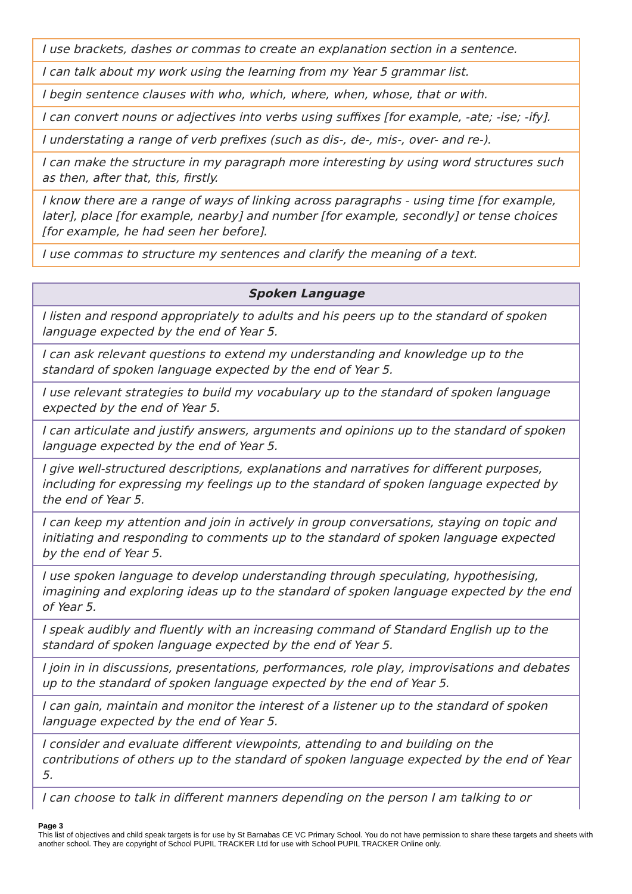| I use brackets, dashes or commas to create an explanation section in a sentence. |
| I can talk about my work using the learning from my Year 5 grammar list. |
| I begin sentence clauses with who, which, where, when, whose, that or with. |
| I can convert nouns or adjectives into verbs using suffixes [for example, -ate; -ise; -ify]. |
| I understating a range of verb prefixes (such as dis-, de-, mis-, over- and re-). |
| I can make the structure in my paragraph more interesting by using word structures such as then, after that, this, firstly. |
| I know there are a range of ways of linking across paragraphs - using time [for example, later], place [for example, nearby] and number [for example, secondly] or tense choices [for example, he had seen her before]. |
| I use commas to structure my sentences and clarify the meaning of a text. |
| Spoken Language |
| --- |
| I listen and respond appropriately to adults and his peers up to the standard of spoken language expected by the end of Year 5. |
| I can ask relevant questions to extend my understanding and knowledge up to the standard of spoken language expected by the end of Year 5. |
| I use relevant strategies to build my vocabulary up to the standard of spoken language expected by the end of Year 5. |
| I can articulate and justify answers, arguments and opinions up to the standard of spoken language expected by the end of Year 5. |
| I give well-structured descriptions, explanations and narratives for different purposes, including for expressing my feelings up to the standard of spoken language expected by the end of Year 5. |
| I can keep my attention and join in actively in group conversations, staying on topic and initiating and responding to comments up to the standard of spoken language expected by the end of Year 5. |
| I use spoken language to develop understanding through speculating, hypothesising, imagining and exploring ideas up to the standard of spoken language expected by the end of Year 5. |
| I speak audibly and fluently with an increasing command of Standard English up to the standard of spoken language expected by the end of Year 5. |
| I join in in discussions, presentations, performances, role play, improvisations and debates up to the standard of spoken language expected by the end of Year 5. |
| I can gain, maintain and monitor the interest of a listener up to the standard of spoken language expected by the end of Year 5. |
| I consider and evaluate different viewpoints, attending to and building on the contributions of others up to the standard of spoken language expected by the end of Year 5. |
| I can choose to talk in different manners depending on the person I am talking to or |
Page 3
This list of objectives and child speak targets is for use by St Barnabas CE VC Primary School. You do not have permission to share these targets and sheets with another school. They are copyright of School PUPIL TRACKER Ltd for use with School PUPIL TRACKER Online only.